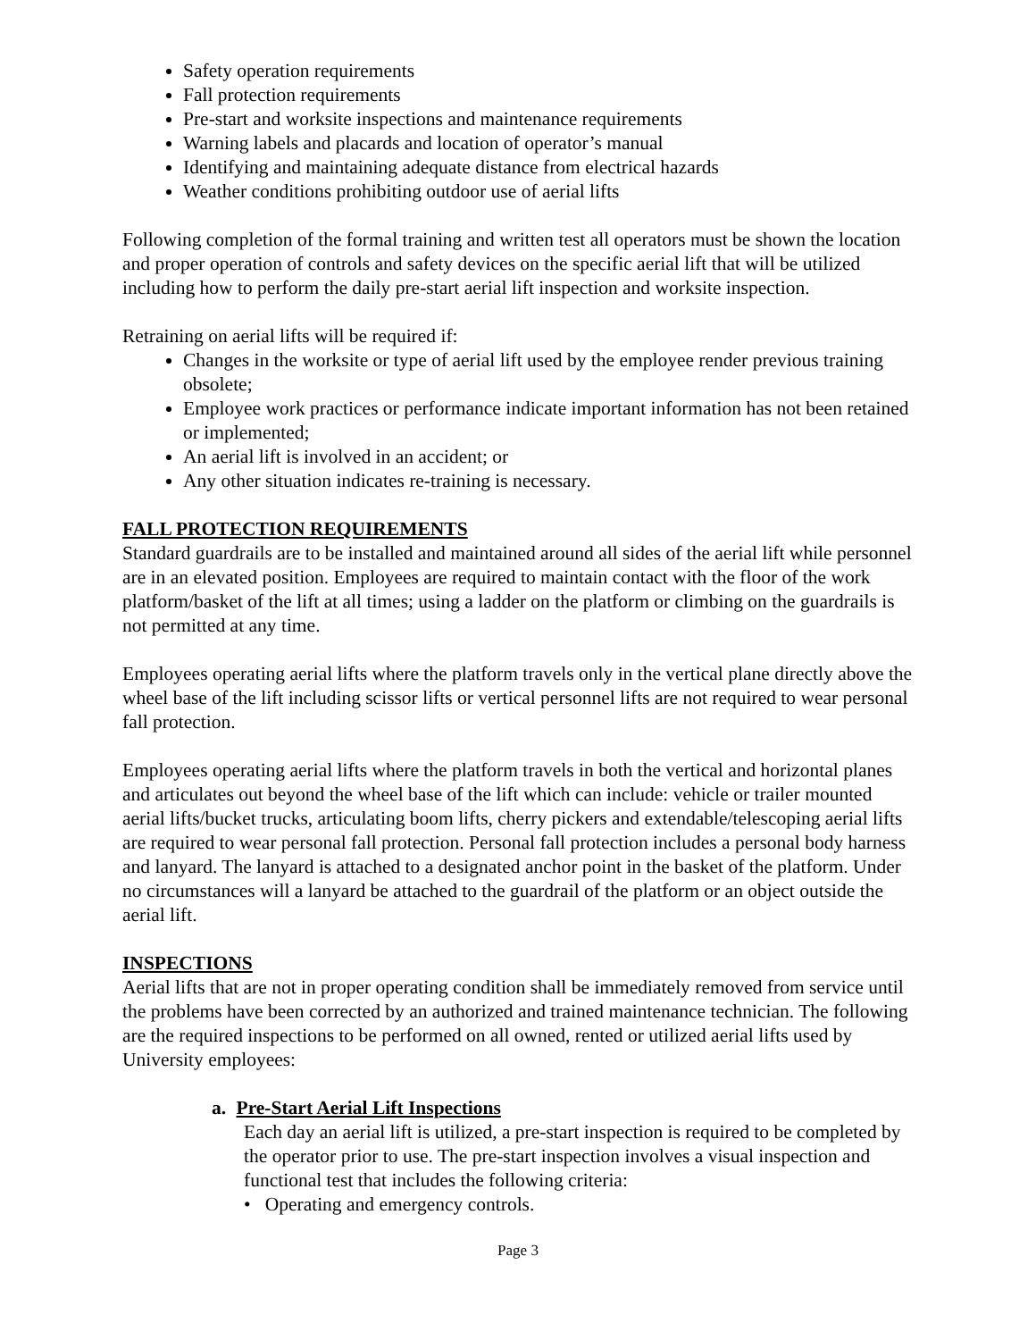Safety operation requirements
Fall protection requirements
Pre-start and worksite inspections and maintenance requirements
Warning labels and placards and location of operator’s manual
Identifying and maintaining adequate distance from electrical hazards
Weather conditions prohibiting outdoor use of aerial lifts
Following completion of the formal training and written test all operators must be shown the location and proper operation of controls and safety devices on the specific aerial lift that will be utilized including how to perform the daily pre-start aerial lift inspection and worksite inspection.
Retraining on aerial lifts will be required if:
Changes in the worksite or type of aerial lift used by the employee render previous training obsolete;
Employee work practices or performance indicate important information has not been retained or implemented;
An aerial lift is involved in an accident; or
Any other situation indicates re-training is necessary.
FALL PROTECTION REQUIREMENTS
Standard guardrails are to be installed and maintained around all sides of the aerial lift while personnel are in an elevated position. Employees are required to maintain contact with the floor of the work platform/basket of the lift at all times; using a ladder on the platform or climbing on the guardrails is not permitted at any time.
Employees operating aerial lifts where the platform travels only in the vertical plane directly above the wheel base of the lift including scissor lifts or vertical personnel lifts are not required to wear personal fall protection.
Employees operating aerial lifts where the platform travels in both the vertical and horizontal planes and articulates out beyond the wheel base of the lift which can include: vehicle or trailer mounted aerial lifts/bucket trucks, articulating boom lifts, cherry pickers and extendable/telescoping aerial lifts are required to wear personal fall protection. Personal fall protection includes a personal body harness and lanyard. The lanyard is attached to a designated anchor point in the basket of the platform. Under no circumstances will a lanyard be attached to the guardrail of the platform or an object outside the aerial lift.
INSPECTIONS
Aerial lifts that are not in proper operating condition shall be immediately removed from service until the problems have been corrected by an authorized and trained maintenance technician. The following are the required inspections to be performed on all owned, rented or utilized aerial lifts used by University employees:
a. Pre-Start Aerial Lift Inspections
Each day an aerial lift is utilized, a pre-start inspection is required to be completed by the operator prior to use. The pre-start inspection involves a visual inspection and functional test that includes the following criteria:
• Operating and emergency controls.
Page 3